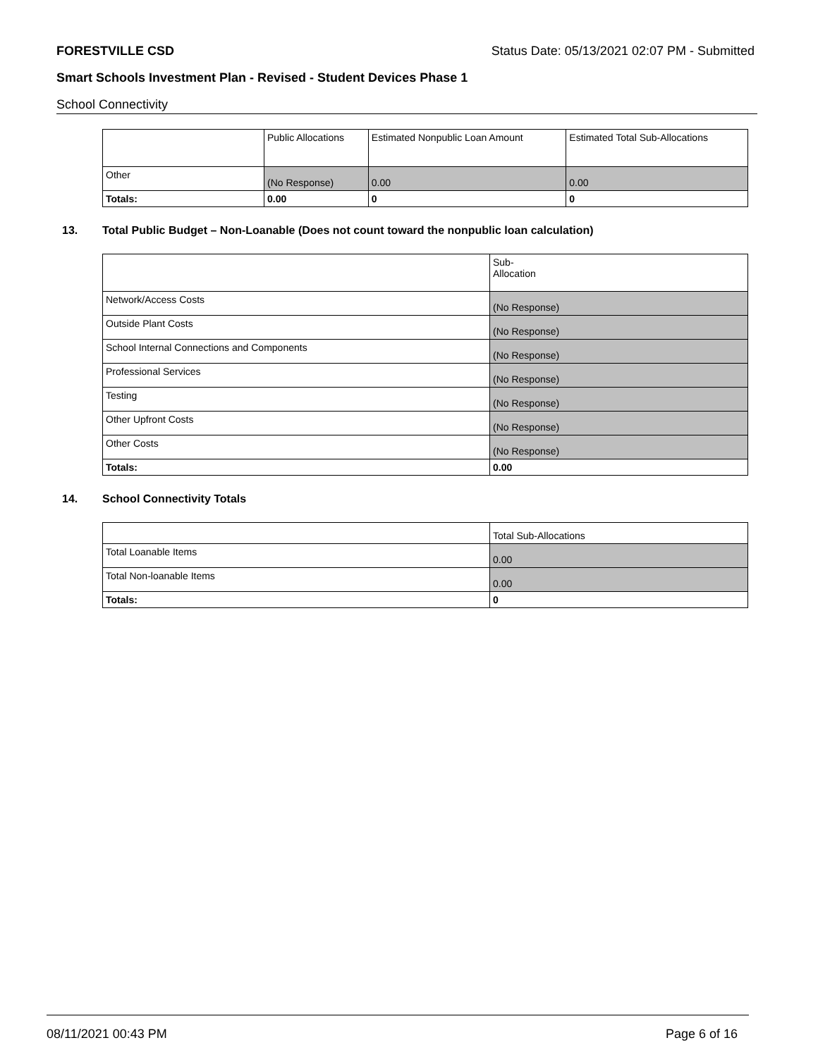FORESTVILLE CSD Status Date: 05/13/2021 02:07 PM - Submitted
Smart Schools Investment Plan - Revised - Student Devices Phase 1
School Connectivity
| | Public Allocations | Estimated Nonpublic Loan Amount | Estimated Total Sub-Allocations |
| --- | --- | --- | --- |
| Other | (No Response) | 0.00 | 0.00 |
| Totals: | 0.00 | 0 | 0 |
13. Total Public Budget – Non-Loanable (Does not count toward the nonpublic loan calculation)
| | Sub- Allocation |
| --- | --- |
| Network/Access Costs | (No Response) |
| Outside Plant Costs | (No Response) |
| School Internal Connections and Components | (No Response) |
| Professional Services | (No Response) |
| Testing | (No Response) |
| Other Upfront Costs | (No Response) |
| Other Costs | (No Response) |
| Totals: | 0.00 |
14. School Connectivity Totals
| | Total Sub-Allocations |
| --- | --- |
| Total Loanable Items | 0.00 |
| Total Non-loanable Items | 0.00 |
| Totals: | 0 |
08/11/2021 00:43 PM Page 6 of 16